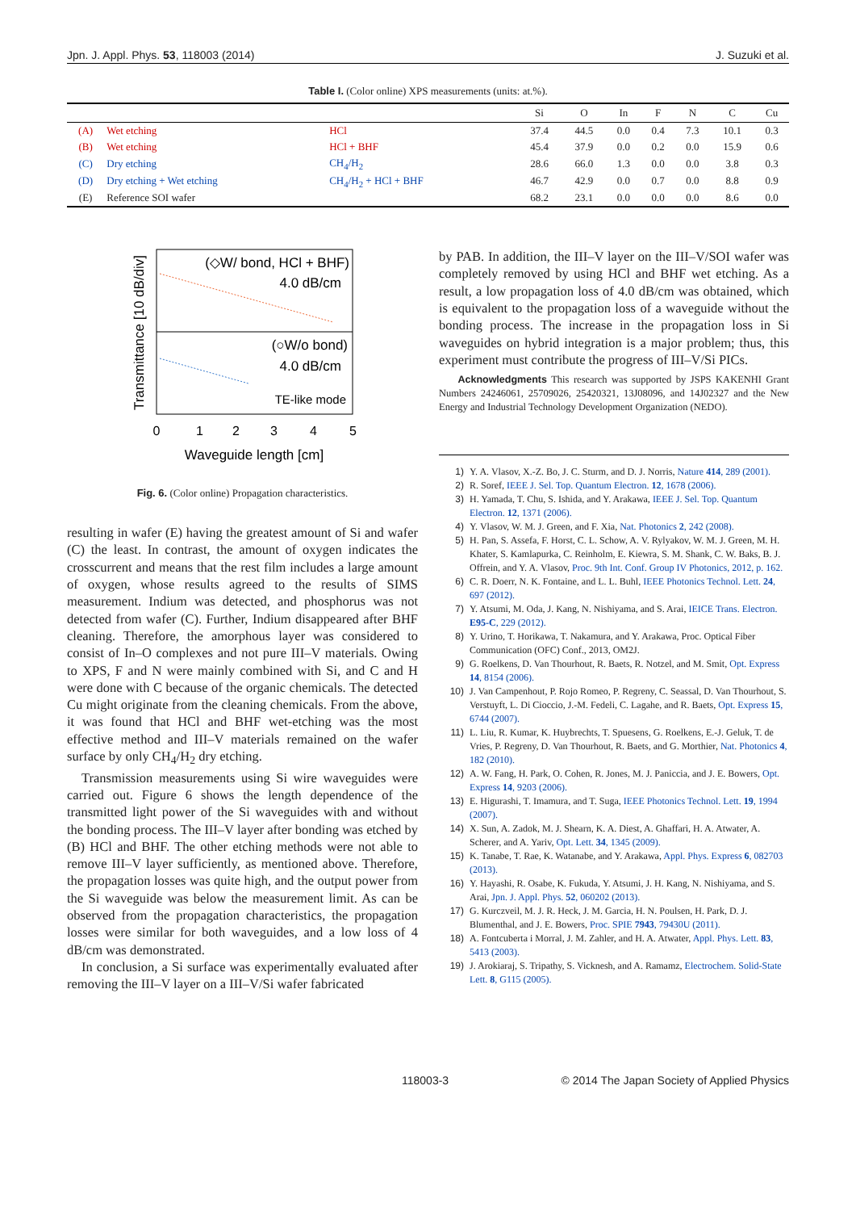Jpn. J. Appl. Phys. 53, 118003 (2014) J. Suzuki et al.
Table I. (Color online) XPS measurements (units: at.%).
| | | | Si | O | In | F | N | C | Cu |
| --- | --- | --- | --- | --- | --- | --- | --- | --- | --- |
| (A) | Wet etching | HCl | 37.4 | 44.5 | 0.0 | 0.4 | 7.3 | 10.1 | 0.3 |
| (B) | Wet etching | HCl + BHF | 45.4 | 37.9 | 0.0 | 0.2 | 0.0 | 15.9 | 0.6 |
| (C) | Dry etching | CH<sub>4</sub>/H<sub>2</sub> | 28.6 | 66.0 | 1.3 | 0.0 | 0.0 | 3.8 | 0.3 |
| (D) | Dry etching + Wet etching | CH<sub>4</sub>/H<sub>2</sub> + HCl + BHF | 46.7 | 42.9 | 0.0 | 0.7 | 0.0 | 8.8 | 0.9 |
| (E) | Reference SOI wafer | | 68.2 | 23.1 | 0.0 | 0.0 | 0.0 | 8.6 | 0.0 |
Transmittance [10 dB/div]
(◇W/ bond, HCl + BHF)
4.0 dB/cm
(○W/o bond)
4.0 dB/cm
TE-like mode
0
1
2
3
4
5
Waveguide length [cm]
Fig. 6. (Color online) Propagation characteristics.
resulting in wafer (E) having the greatest amount of Si and wafer (C) the least. In contrast, the amount of oxygen indicates the crosscurrent and means that the rest film includes a large amount of oxygen, whose results agreed to the results of SIMS measurement. Indium was detected, and phosphorus was not detected from wafer (C). Further, Indium disappeared after BHF cleaning. Therefore, the amorphous layer was considered to consist of In–O complexes and not pure III–V materials. Owing to XPS, F and N were mainly combined with Si, and C and H were done with C because of the organic chemicals. The detected Cu might originate from the cleaning chemicals. From the above, it was found that HCl and BHF wet-etching was the most effective method and III–V materials remained on the wafer surface by only CH<sub>4</sub>/H<sub>2</sub> dry etching.
Transmission measurements using Si wire waveguides were carried out. Figure 6 shows the length dependence of the transmitted light power of the Si waveguides with and without the bonding process. The III–V layer after bonding was etched by (B) HCl and BHF. The other etching methods were not able to remove III–V layer sufficiently, as mentioned above. Therefore, the propagation losses was quite high, and the output power from the Si waveguide was below the measurement limit. As can be observed from the propagation characteristics, the propagation losses were similar for both waveguides, and a low loss of 4 dB/cm was demonstrated.
In conclusion, a Si surface was experimentally evaluated after removing the III–V layer on a III–V/Si wafer fabricated
by PAB. In addition, the III–V layer on the III–V/SOI wafer was completely removed by using HCl and BHF wet etching. As a result, a low propagation loss of 4.0 dB/cm was obtained, which is equivalent to the propagation loss of a waveguide without the bonding process. The increase in the propagation loss in Si waveguides on hybrid integration is a major problem; thus, this experiment must contribute the progress of III–V/Si PICs.
Acknowledgments This research was supported by JSPS KAKENHI Grant Numbers 24246061, 25709026, 25420321, 13J08096, and 14J02327 and the New Energy and Industrial Technology Development Organization (NEDO).
1) Y. A. Vlasov, X.-Z. Bo, J. C. Sturm, and D. J. Norris, Nature 414, 289 (2001).
2) R. Soref, IEEE J. Sel. Top. Quantum Electron. 12, 1678 (2006).
3) H. Yamada, T. Chu, S. Ishida, and Y. Arakawa, IEEE J. Sel. Top. Quantum Electron. 12, 1371 (2006).
4) Y. Vlasov, W. M. J. Green, and F. Xia, Nat. Photonics 2, 242 (2008).
5) H. Pan, S. Assefa, F. Horst, C. L. Schow, A. V. Rylyakov, W. M. J. Green, M. H. Khater, S. Kamlapurka, C. Reinholm, E. Kiewra, S. M. Shank, C. W. Baks, B. J. Offrein, and Y. A. Vlasov, Proc. 9th Int. Conf. Group IV Photonics, 2012, p. 162.
6) C. R. Doerr, N. K. Fontaine, and L. L. Buhl, IEEE Photonics Technol. Lett. 24, 697 (2012).
7) Y. Atsumi, M. Oda, J. Kang, N. Nishiyama, and S. Arai, IEICE Trans. Electron. E95-C, 229 (2012).
8) Y. Urino, T. Horikawa, T. Nakamura, and Y. Arakawa, Proc. Optical Fiber Communication (OFC) Conf., 2013, OM2J.
9) G. Roelkens, D. Van Thourhout, R. Baets, R. Notzel, and M. Smit, Opt. Express 14, 8154 (2006).
10) J. Van Campenhout, P. Rojo Romeo, P. Regreny, C. Seassal, D. Van Thourhout, S. Verstuyft, L. Di Cioccio, J.-M. Fedeli, C. Lagahe, and R. Baets, Opt. Express 15, 6744 (2007).
11) L. Liu, R. Kumar, K. Huybrechts, T. Spuesens, G. Roelkens, E.-J. Geluk, T. de Vries, P. Regreny, D. Van Thourhout, R. Baets, and G. Morthier, Nat. Photonics 4, 182 (2010).
12) A. W. Fang, H. Park, O. Cohen, R. Jones, M. J. Paniccia, and J. E. Bowers, Opt. Express 14, 9203 (2006).
13) E. Higurashi, T. Imamura, and T. Suga, IEEE Photonics Technol. Lett. 19, 1994 (2007).
14) X. Sun, A. Zadok, M. J. Shearn, K. A. Diest, A. Ghaffari, H. A. Atwater, A. Scherer, and A. Yariv, Opt. Lett. 34, 1345 (2009).
15) K. Tanabe, T. Rae, K. Watanabe, and Y. Arakawa, Appl. Phys. Express 6, 082703 (2013).
16) Y. Hayashi, R. Osabe, K. Fukuda, Y. Atsumi, J. H. Kang, N. Nishiyama, and S. Arai, Jpn. J. Appl. Phys. 52, 060202 (2013).
17) G. Kurczveil, M. J. R. Heck, J. M. Garcia, H. N. Poulsen, H. Park, D. J. Blumenthal, and J. E. Bowers, Proc. SPIE 7943, 79430U (2011).
18) A. Fontcuberta i Morral, J. M. Zahler, and H. A. Atwater, Appl. Phys. Lett. 83, 5413 (2003).
19) J. Arokiaraj, S. Tripathy, S. Vicknesh, and A. Ramamz, Electrochem. Solid-State Lett. 8, G115 (2005).
118003-3 © 2014 The Japan Society of Applied Physics